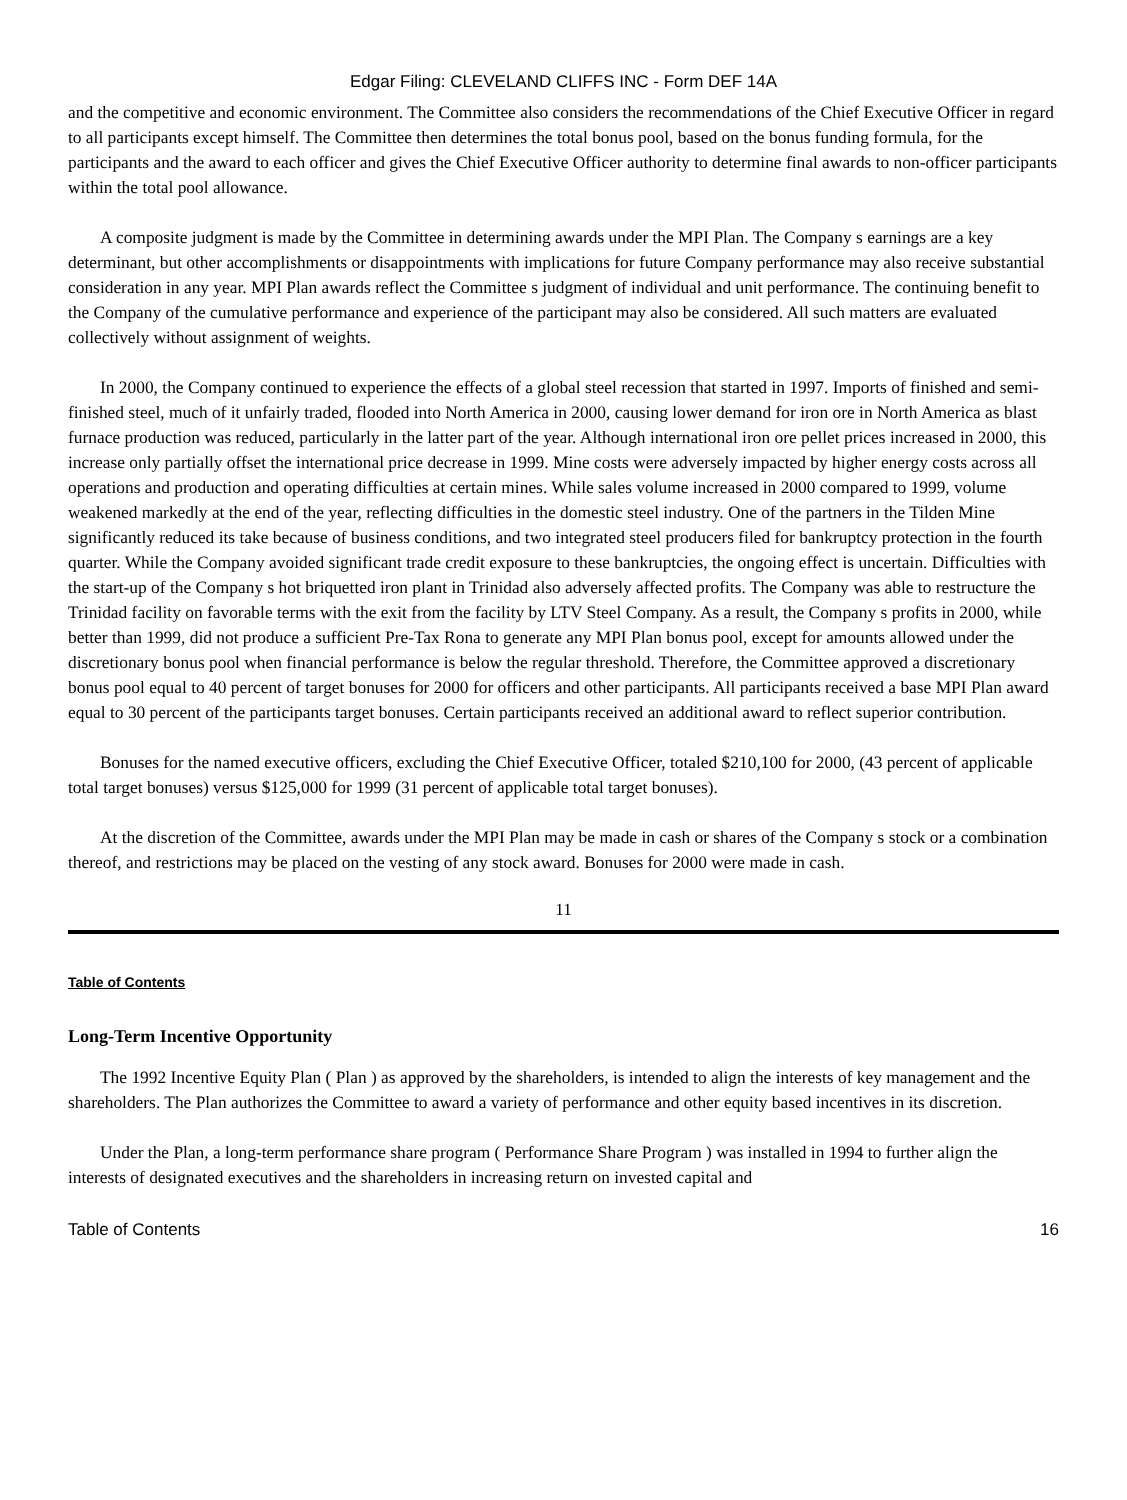Edgar Filing: CLEVELAND CLIFFS INC - Form DEF 14A
and the competitive and economic environment. The Committee also considers the recommendations of the Chief Executive Officer in regard to all participants except himself. The Committee then determines the total bonus pool, based on the bonus funding formula, for the participants and the award to each officer and gives the Chief Executive Officer authority to determine final awards to non-officer participants within the total pool allowance.
A composite judgment is made by the Committee in determining awards under the MPI Plan. The Company s earnings are a key determinant, but other accomplishments or disappointments with implications for future Company performance may also receive substantial consideration in any year. MPI Plan awards reflect the Committee s judgment of individual and unit performance. The continuing benefit to the Company of the cumulative performance and experience of the participant may also be considered. All such matters are evaluated collectively without assignment of weights.
In 2000, the Company continued to experience the effects of a global steel recession that started in 1997. Imports of finished and semi-finished steel, much of it unfairly traded, flooded into North America in 2000, causing lower demand for iron ore in North America as blast furnace production was reduced, particularly in the latter part of the year. Although international iron ore pellet prices increased in 2000, this increase only partially offset the international price decrease in 1999. Mine costs were adversely impacted by higher energy costs across all operations and production and operating difficulties at certain mines. While sales volume increased in 2000 compared to 1999, volume weakened markedly at the end of the year, reflecting difficulties in the domestic steel industry. One of the partners in the Tilden Mine significantly reduced its take because of business conditions, and two integrated steel producers filed for bankruptcy protection in the fourth quarter. While the Company avoided significant trade credit exposure to these bankruptcies, the ongoing effect is uncertain. Difficulties with the start-up of the Company s hot briquetted iron plant in Trinidad also adversely affected profits. The Company was able to restructure the Trinidad facility on favorable terms with the exit from the facility by LTV Steel Company. As a result, the Company s profits in 2000, while better than 1999, did not produce a sufficient Pre-Tax Rona to generate any MPI Plan bonus pool, except for amounts allowed under the discretionary bonus pool when financial performance is below the regular threshold. Therefore, the Committee approved a discretionary bonus pool equal to 40 percent of target bonuses for 2000 for officers and other participants. All participants received a base MPI Plan award equal to 30 percent of the participants target bonuses. Certain participants received an additional award to reflect superior contribution.
Bonuses for the named executive officers, excluding the Chief Executive Officer, totaled $210,100 for 2000, (43 percent of applicable total target bonuses) versus $125,000 for 1999 (31 percent of applicable total target bonuses).
At the discretion of the Committee, awards under the MPI Plan may be made in cash or shares of the Company s stock or a combination thereof, and restrictions may be placed on the vesting of any stock award. Bonuses for 2000 were made in cash.
11
Table of Contents
Long-Term Incentive Opportunity
The 1992 Incentive Equity Plan ( Plan ) as approved by the shareholders, is intended to align the interests of key management and the shareholders. The Plan authorizes the Committee to award a variety of performance and other equity based incentives in its discretion.
Under the Plan, a long-term performance share program ( Performance Share Program ) was installed in 1994 to further align the interests of designated executives and the shareholders in increasing return on invested capital and
Table of Contents 16